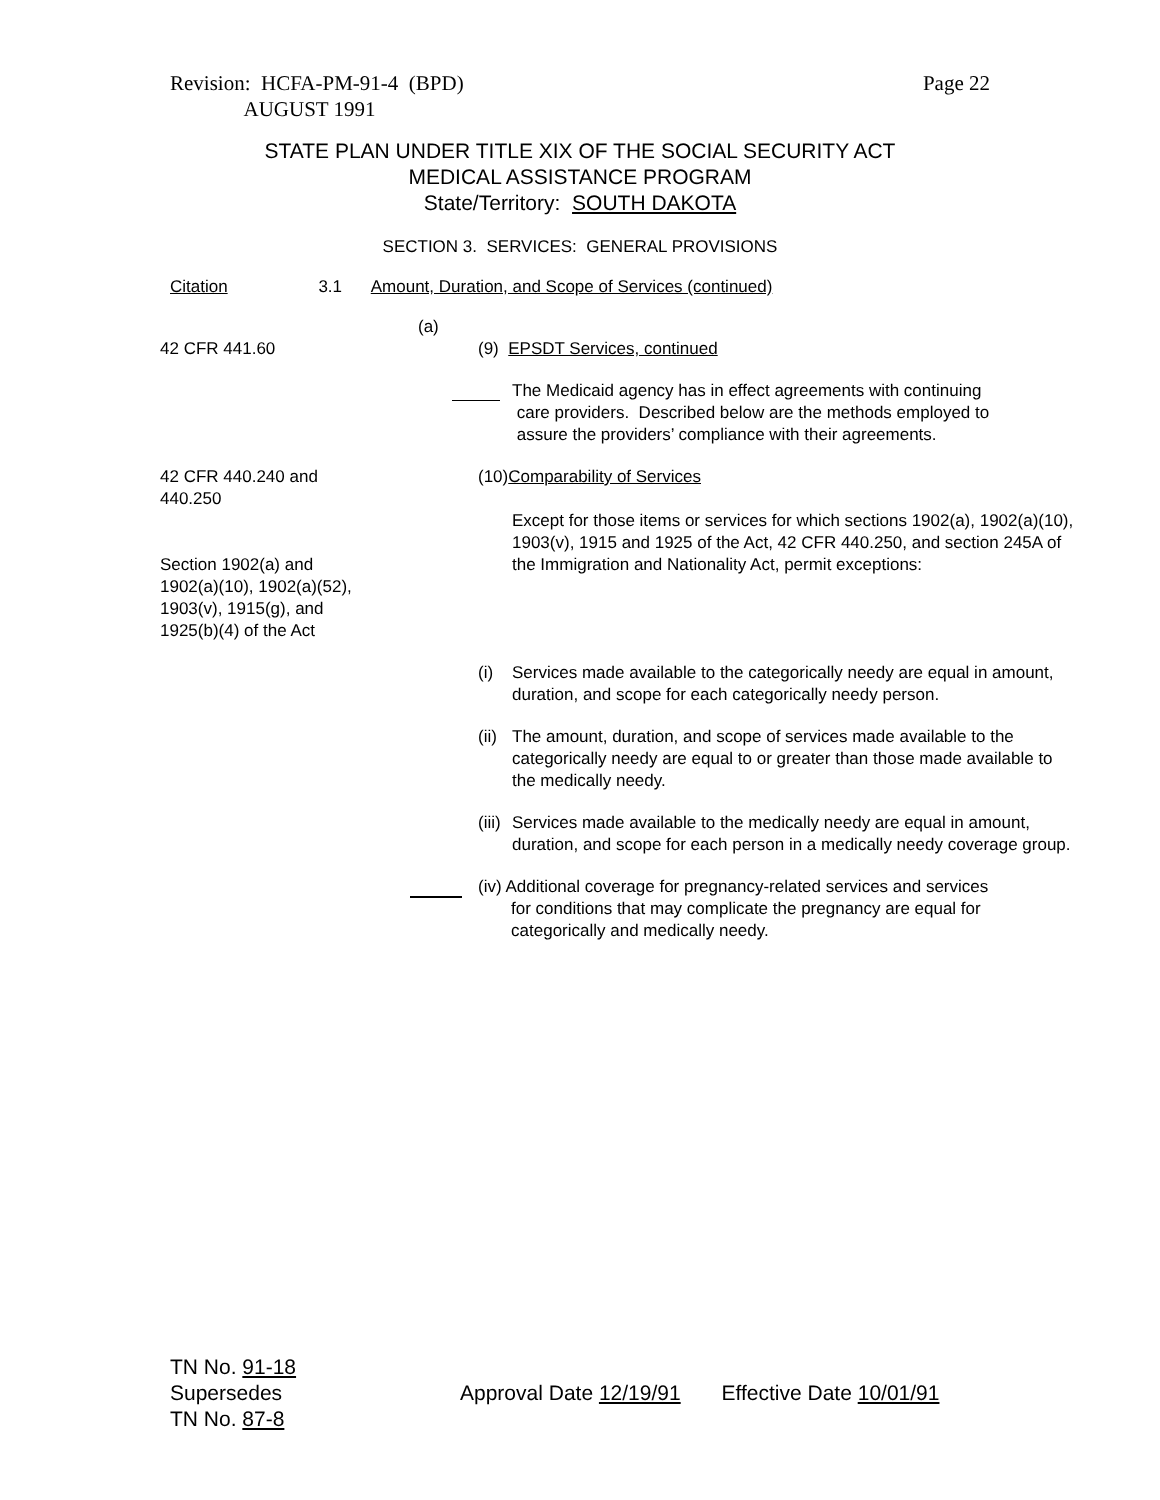Revision: HCFA-PM-91-4 (BPD)
AUGUST 1991
Page 22
STATE PLAN UNDER TITLE XIX OF THE SOCIAL SECURITY ACT
MEDICAL ASSISTANCE PROGRAM
State/Territory: SOUTH DAKOTA
SECTION 3. SERVICES: GENERAL PROVISIONS
Citation 3.1 Amount, Duration, and Scope of Services (continued)
(a)
42 CFR 441.60 (9) EPSDT Services, continued
The Medicaid agency has in effect agreements with continuing
care providers. Described below are the methods employed to
assure the providers’ compliance with their agreements.
42 CFR 440.240 and
440.250
Section 1902(a) and
1902(a)(10), 1902(a)(52),
1903(v), 1915(g), and
1925(b)(4) of the Act
(10)Comparability of Services
Except for those items or services for which sections 1902(a), 1902(a)(10), 1903(v), 1915 and 1925 of the Act, 42 CFR 440.250, and section 245A of the Immigration and Nationality Act, permit exceptions:
(i) Services made available to the categorically needy are equal in amount, duration, and scope for each categorically needy person.
(ii)
The amount, duration, and scope of services made available to the categorically needy are equal to or greater than those made available to the medically needy.
(iii)
Services made available to the medically needy are equal in amount, duration, and scope for each person in a medically needy coverage group.
(iv) Additional coverage for pregnancy-related services and services
for conditions that may complicate the pregnancy are equal for
categorically and medically needy.
TN No. 91-18
Supersedes
TN No. 87-8
Approval Date 12/19/91 Effective Date 10/01/91